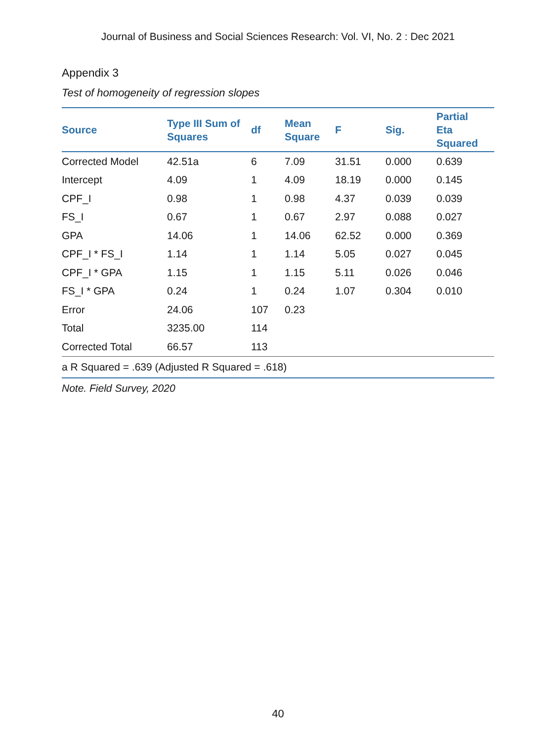Journal of Business and Social Sciences Research: Vol. VI, No. 2 : Dec 2021
Appendix 3
Test of homogeneity of regression slopes
| Source | Type III Sum of Squares | df | Mean Square | F | Sig. | Partial Eta Squared |
| --- | --- | --- | --- | --- | --- | --- |
| Corrected Model | 42.51a | 6 | 7.09 | 31.51 | 0.000 | 0.639 |
| Intercept | 4.09 | 1 | 4.09 | 18.19 | 0.000 | 0.145 |
| CPF_I | 0.98 | 1 | 0.98 | 4.37 | 0.039 | 0.039 |
| FS_I | 0.67 | 1 | 0.67 | 2.97 | 0.088 | 0.027 |
| GPA | 14.06 | 1 | 14.06 | 62.52 | 0.000 | 0.369 |
| CPF_I * FS_I | 1.14 | 1 | 1.14 | 5.05 | 0.027 | 0.045 |
| CPF_I * GPA | 1.15 | 1 | 1.15 | 5.11 | 0.026 | 0.046 |
| FS_I * GPA | 0.24 | 1 | 0.24 | 1.07 | 0.304 | 0.010 |
| Error | 24.06 | 107 | 0.23 | | | |
| Total | 3235.00 | 114 | | | | |
| Corrected Total | 66.57 | 113 | | | | |
| a R Squared = .639 (Adjusted R Squared = .618) | | | | | | |
Note. Field Survey, 2020
40